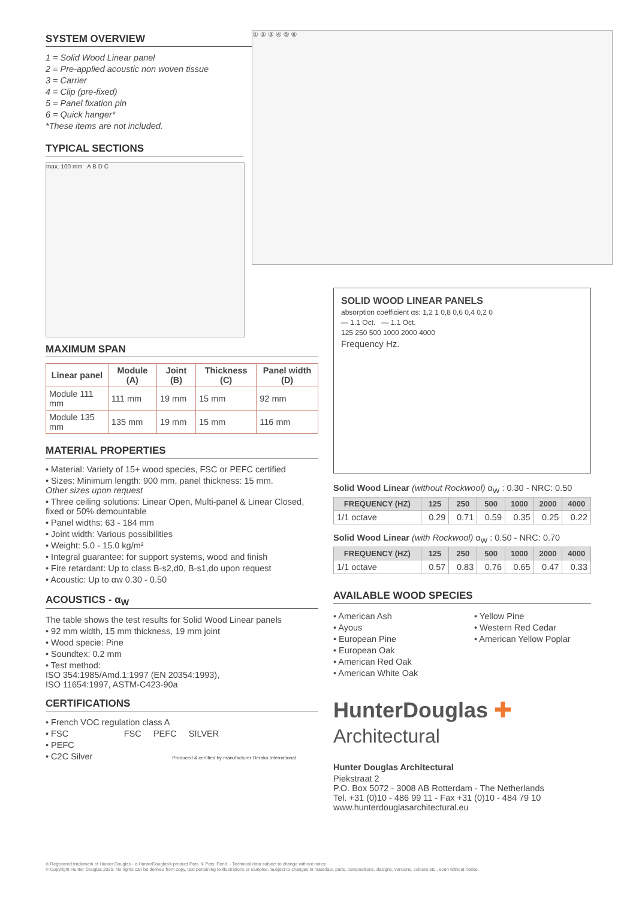SYSTEM OVERVIEW
1 = Solid Wood Linear panel
2 = Pre-applied acoustic non woven tissue
3 = Carrier
4 = Clip (pre-fixed)
5 = Panel fixation pin
6 = Quick hanger*
*These items are not included.
TYPICAL SECTIONS
max. 100 mm A B D C
MAXIMUM SPAN
| Linear panel | Module (A) | Joint (B) | Thickness (C) | Panel width (D) |
| --- | --- | --- | --- | --- |
| Module 111 mm | 111 mm | 19 mm | 15 mm | 92 mm |
| Module 135 mm | 135 mm | 19 mm | 15 mm | 116 mm |
MATERIAL PROPERTIES
• Material: Variety of 15+ wood species, FSC or PEFC certified
• Sizes: Minimum length: 900 mm, panel thickness: 15 mm.
Other sizes upon request
• Three ceiling solutions: Linear Open, Multi-panel & Linear Closed, fixed or 50% demountable
• Panel widths: 63 - 184 mm
• Joint width: Various possibilities
• Weight: 5.0 - 15.0 kg/m²
• Integral guarantee: for support systems, wood and finish
• Fire retardant: Up to class B-s2,d0, B-s1,do upon request
• Acoustic: Up to αw 0.30 - 0.50
ACOUSTICS - α<sub>W</sub>
The table shows the test results for Solid Wood Linear panels
• 92 mm width, 15 mm thickness, 19 mm joint
• Wood specie: Pine
• Soundtex: 0.2 mm
• Test method:
ISO 354:1985/Amd.1:1997 (EN 20354:1993),
ISO 11654:1997, ASTM-C423-90a
CERTIFICATIONS
• French VOC regulation class A
• FSC FSC PEFC SILVER
• PEFC
• C2C Silver Produced & certified by manufacturer Derako International
① ② ③ ④ ⑤ ⑥
SOLID WOOD LINEAR PANELS
absorption coefficient αs: 1,2 1 0,8 0,6 0,4 0,2 0
— 1.1 Oct. — 1.1 Oct.
125 250 500 1000 2000 4000
Frequency Hz.
Solid Wood Linear (without Rockwool) α<sub>W</sub> : 0.30 - NRC: 0.50
| FREQUENCY (HZ) | 125 | 250 | 500 | 1000 | 2000 | 4000 |
| --- | --- | --- | --- | --- | --- | --- |
| 1/1 octave | 0.29 | 0.71 | 0.59 | 0.35 | 0.25 | 0.22 |
Solid Wood Linear (with Rockwool) α<sub>W</sub> : 0.50 - NRC: 0.70
| FREQUENCY (HZ) | 125 | 250 | 500 | 1000 | 2000 | 4000 |
| --- | --- | --- | --- | --- | --- | --- |
| 1/1 octave | 0.57 | 0.83 | 0.76 | 0.65 | 0.47 | 0.33 |
AVAILABLE WOOD SPECIES
• American Ash
• Ayous
• European Pine
• European Oak
• American Red Oak
• American White Oak
• Yellow Pine
• Western Red Cedar
• American Yellow Poplar
HunterDouglas ✚
Architectural
Hunter Douglas Architectural
Piekstraat 2
P.O. Box 5072 - 3008 AB Rotterdam - The Netherlands
Tel. +31 (0)10 - 486 99 11 - Fax +31 (0)10 - 484 79 10
www.hunterdouglasarchitectural.eu
® Registered trademark of Hunter Douglas - a HunterDouglas® product Pats. & Pats. Pend. - Technical data subject to change without notice.
© Copyright Hunter Douglas 2020. No rights can be derived from copy, text pertaining to illustrations or samples. Subject to changes in materials, parts, compositions, designs, versions, colours etc., even without notice.